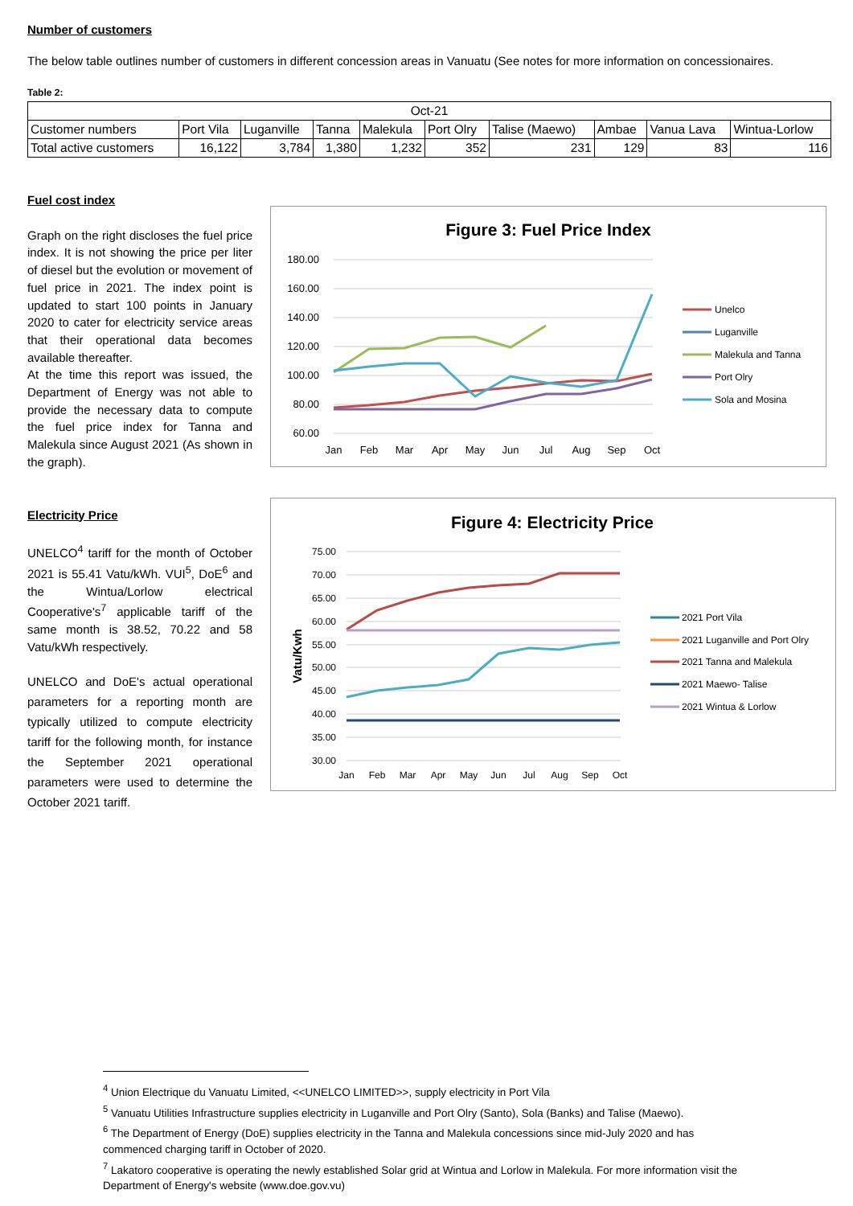Number of customers
The below table outlines number of customers in different concession areas in Vanuatu (See notes for more information on concessionaires.
Table 2:
| Oct-21 | | | | | | | | | |
| Customer numbers | Port Vila | Luganville | Tanna | Malekula | Port Olry | Talise (Maewo) | Ambae | Vanua Lava | Wintua-Lorlow |
| Total active customers | 16,122 | 3,784 | 1,380 | 1,232 | 352 | 231 | 129 | 83 | 116 |
Fuel cost index
Graph on the right discloses the fuel price index. It is not showing the price per liter of diesel but the evolution or movement of fuel price in 2021. The index point is updated to start 100 points in January 2020 to cater for electricity service areas that their operational data becomes available thereafter.
At the time this report was issued, the Department of Energy was not able to provide the necessary data to compute the fuel price index for Tanna and Malekula since August 2021 (As shown in the graph).
Figure 3: Fuel Price Index
180.00
160.00
140.00
120.00
100.00
80.00
60.00
Jan
Feb
Mar
Apr
May
Jun
Jul
Aug
Sep
Oct
Unelco
Luganville
Malekula and Tanna
Port Olry
Sola and Mosina
Electricity Price
UNELCO<sup>4</sup> tariff for the month of October 2021 is 55.41 Vatu/kWh. VUI<sup>5</sup>, DoE<sup>6</sup> and the Wintua/Lorlow electrical Cooperative's<sup>7</sup> applicable tariff of the same month is 38.52, 70.22 and 58 Vatu/kWh respectively.
UNELCO and DoE's actual operational parameters for a reporting month are typically utilized to compute electricity tariff for the following month, for instance the September 2021 operational parameters were used to determine the October 2021 tariff.
Figure 4: Electricity Price
75.00
70.00
65.00
60.00
55.00
50.00
45.00
40.00
35.00
30.00
Vatu/Kwh
Jan
Feb
Mar
Apr
May
Jun
Jul
Aug
Sep
Oct
2021 Port Vila
2021 Luganville and Port Olry
2021 Tanna and Malekula
2021 Maewo- Talise
2021 Wintua & Lorlow
<sup>4</sup> Union Electrique du Vanuatu Limited, <<UNELCO LIMITED>>, supply electricity in Port Vila
<sup>5</sup> Vanuatu Utilities Infrastructure supplies electricity in Luganville and Port Olry (Santo), Sola (Banks) and Talise (Maewo).
<sup>6</sup> The Department of Energy (DoE) supplies electricity in the Tanna and Malekula concessions since mid-July 2020 and has commenced charging tariff in October of 2020.
<sup>7</sup> Lakatoro cooperative is operating the newly established Solar grid at Wintua and Lorlow in Malekula. For more information visit the Department of Energy's website (www.doe.gov.vu)